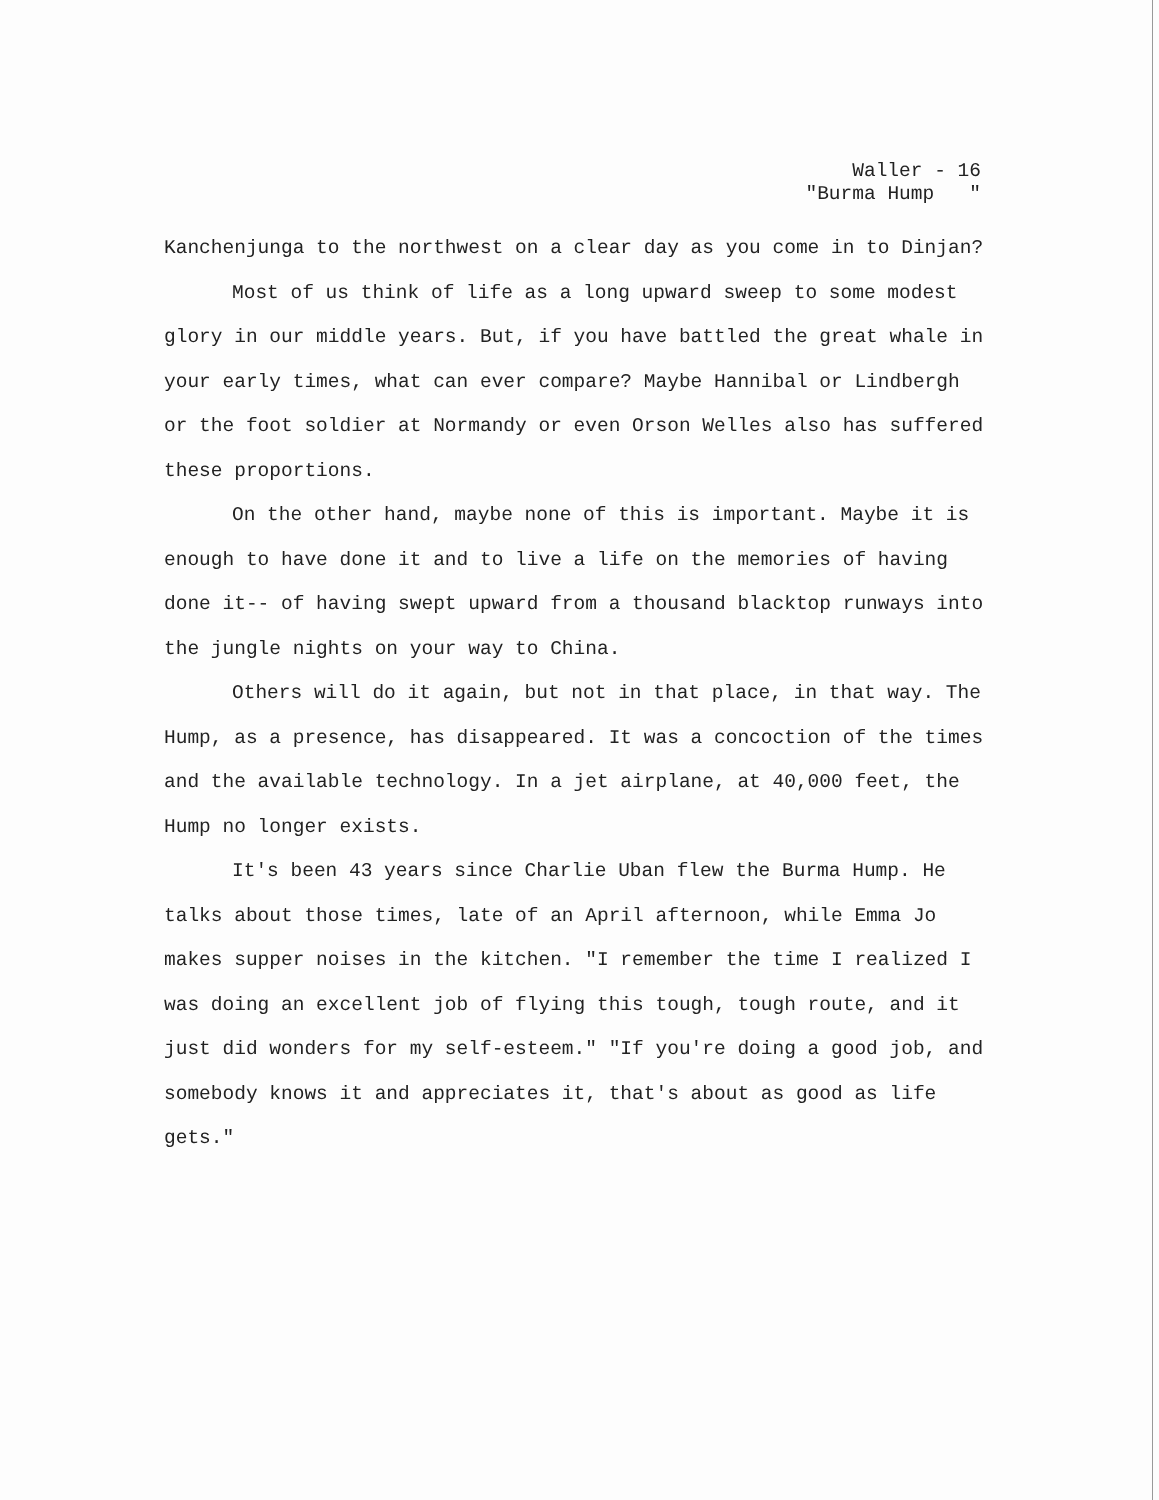Waller - 16
"Burma Hump "
Kanchenjunga to the northwest on a clear day as you come in to Dinjan?
Most of us think of life as a long upward sweep to some modest glory in our middle years. But, if you have battled the great whale in your early times, what can ever compare? Maybe Hannibal or Lindbergh or the foot soldier at Normandy or even Orson Welles also has suffered these proportions.
On the other hand, maybe none of this is important. Maybe it is enough to have done it and to live a life on the memories of having done it-- of having swept upward from a thousand blacktop runways into the jungle nights on your way to China.
Others will do it again, but not in that place, in that way. The Hump, as a presence, has disappeared. It was a concoction of the times and the available technology. In a jet airplane, at 40,000 feet, the Hump no longer exists.
It's been 43 years since Charlie Uban flew the Burma Hump. He talks about those times, late of an April afternoon, while Emma Jo makes supper noises in the kitchen. "I remember the time I realized I was doing an excellent job of flying this tough, tough route, and it just did wonders for my self-esteem." "If you're doing a good job, and somebody knows it and appreciates it, that's about as good as life gets."